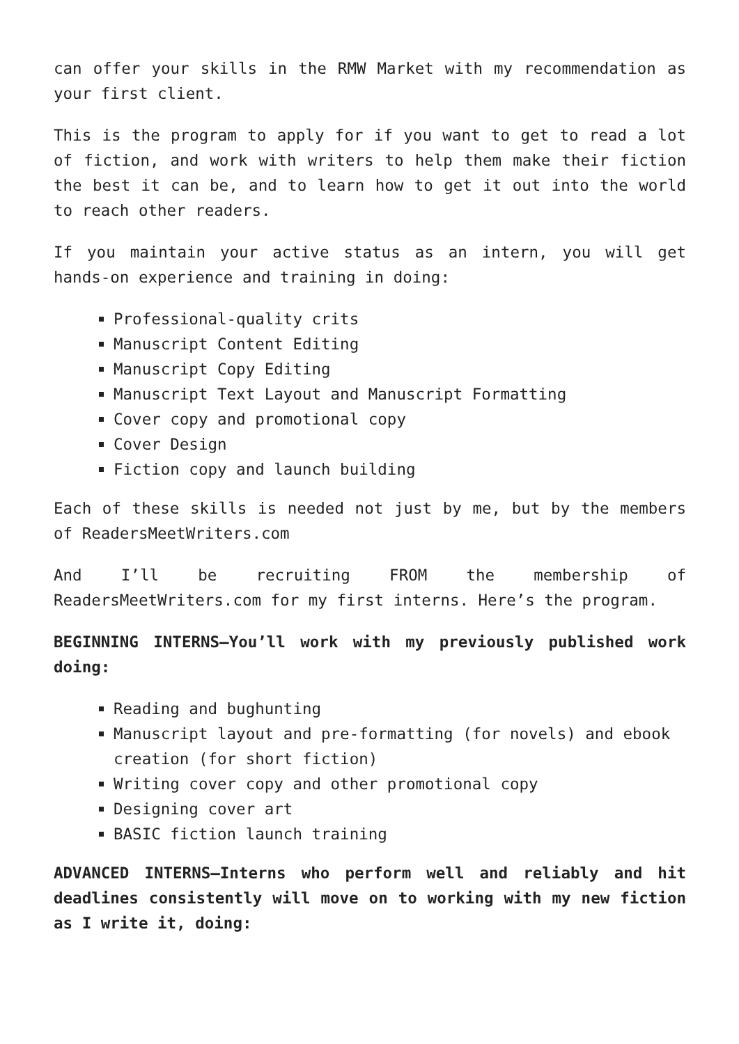can offer your skills in the RMW Market with my recommendation as your first client.
This is the program to apply for if you want to get to read a lot of fiction, and work with writers to help them make their fiction the best it can be, and to learn how to get it out into the world to reach other readers.
If you maintain your active status as an intern, you will get hands-on experience and training in doing:
Professional-quality crits
Manuscript Content Editing
Manuscript Copy Editing
Manuscript Text Layout and Manuscript Formatting
Cover copy and promotional copy
Cover Design
Fiction copy and launch building
Each of these skills is needed not just by me, but by the members of ReadersMeetWriters.com
And I’ll be recruiting FROM the membership of ReadersMeetWriters.com for my first interns. Here’s the program.
BEGINNING INTERNS—You’ll work with my previously published work doing:
Reading and bughunting
Manuscript layout and pre-formatting (for novels) and ebook creation (for short fiction)
Writing cover copy and other promotional copy
Designing cover art
BASIC fiction launch training
ADVANCED INTERNS—Interns who perform well and reliably and hit deadlines consistently will move on to working with my new fiction as I write it, doing: